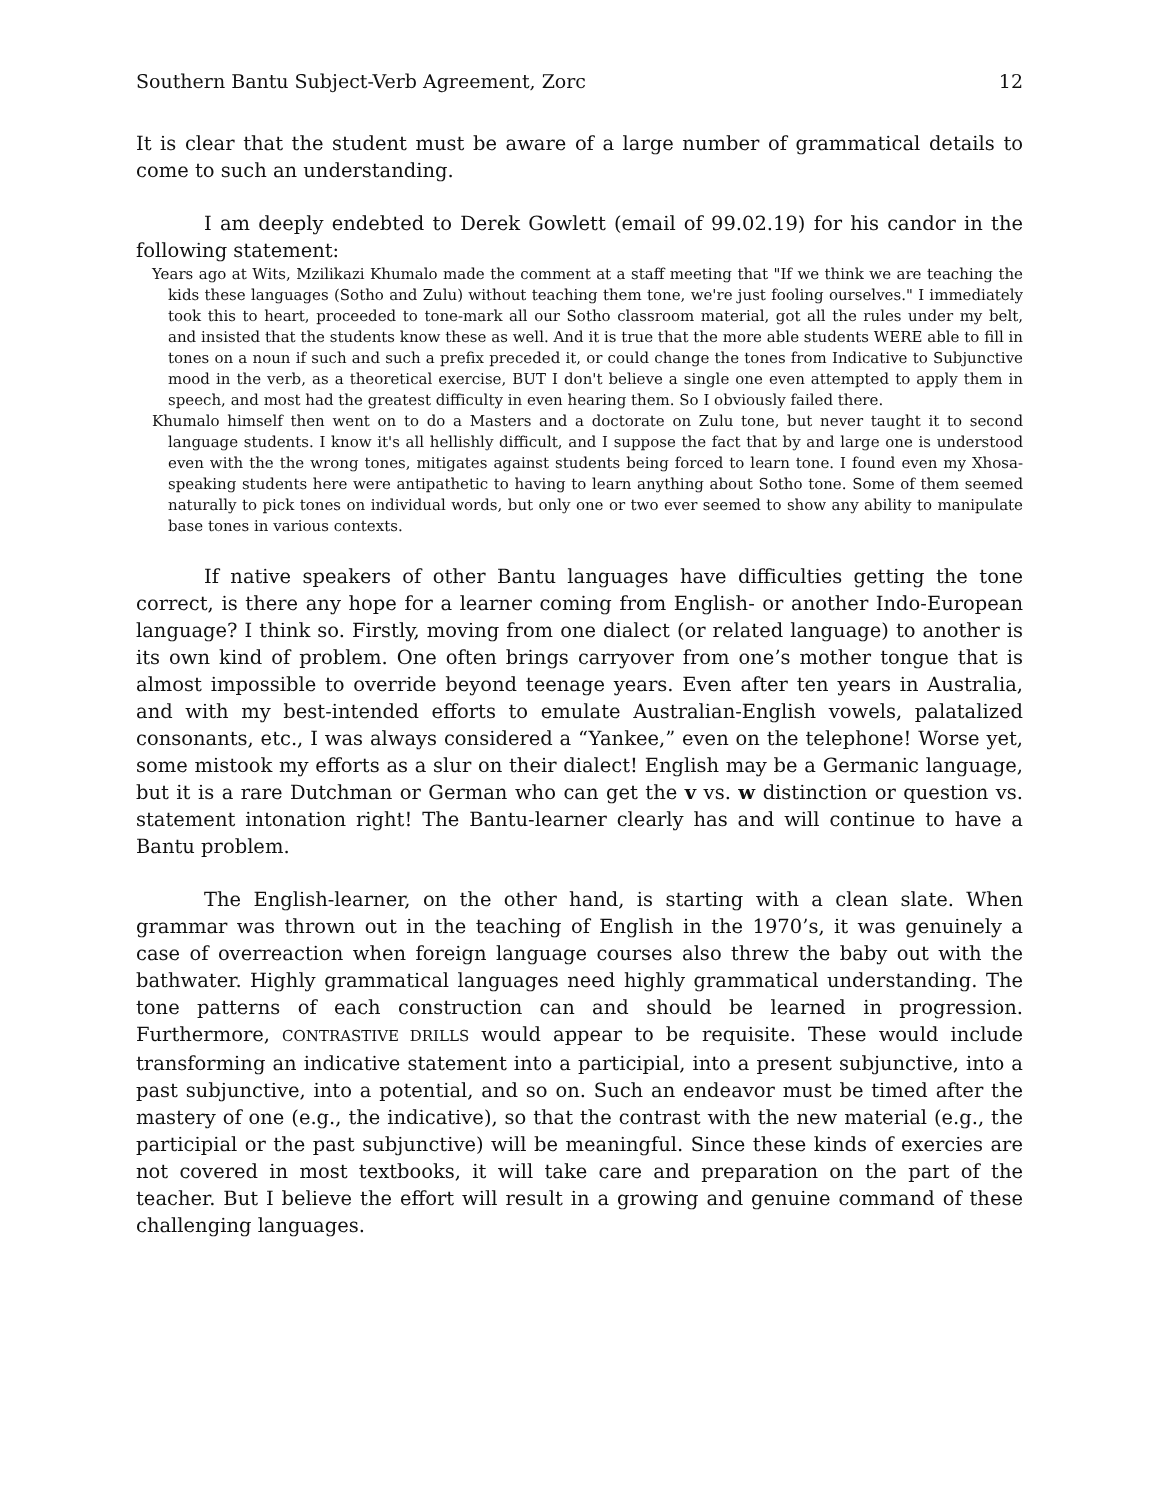Southern Bantu Subject-Verb Agreement, Zorc 12
It is clear that the student must be aware of a large number of grammatical details to come to such an understanding.
I am deeply endebted to Derek Gowlett (email of 99.02.19) for his candor in the following statement:
Years ago at Wits, Mzilikazi Khumalo made the comment at a staff meeting that "If we think we are teaching the kids these languages (Sotho and Zulu) without teaching them tone, we're just fooling ourselves." I immediately took this to heart, proceeded to tone-mark all our Sotho classroom material, got all the rules under my belt, and insisted that the students know these as well. And it is true that the more able students WERE able to fill in tones on a noun if such and such a prefix preceded it, or could change the tones from Indicative to Subjunctive mood in the verb, as a theoretical exercise, BUT I don't believe a single one even attempted to apply them in speech, and most had the greatest difficulty in even hearing them. So I obviously failed there.
Khumalo himself then went on to do a Masters and a doctorate on Zulu tone, but never taught it to second language students. I know it's all hellishly difficult, and I suppose the fact that by and large one is understood even with the the wrong tones, mitigates against students being forced to learn tone. I found even my Xhosa-speaking students here were antipathetic to having to learn anything about Sotho tone. Some of them seemed naturally to pick tones on individual words, but only one or two ever seemed to show any ability to manipulate base tones in various contexts.
If native speakers of other Bantu languages have difficulties getting the tone correct, is there any hope for a learner coming from English- or another Indo-European language? I think so. Firstly, moving from one dialect (or related language) to another is its own kind of problem. One often brings carryover from one’s mother tongue that is almost impossible to override beyond teenage years. Even after ten years in Australia, and with my best-intended efforts to emulate Australian-English vowels, palatalized consonants, etc., I was always considered a “Yankee,” even on the telephone! Worse yet, some mistook my efforts as a slur on their dialect! English may be a Germanic language, but it is a rare Dutchman or German who can get the v vs. w distinction or question vs. statement intonation right! The Bantu-learner clearly has and will continue to have a Bantu problem.
The English-learner, on the other hand, is starting with a clean slate. When grammar was thrown out in the teaching of English in the 1970’s, it was genuinely a case of overreaction when foreign language courses also threw the baby out with the bathwater. Highly grammatical languages need highly grammatical understanding. The tone patterns of each construction can and should be learned in progression. Furthermore, CONTRASTIVE DRILLS would appear to be requisite. These would include transforming an indicative statement into a participial, into a present subjunctive, into a past subjunctive, into a potential, and so on. Such an endeavor must be timed after the mastery of one (e.g., the indicative), so that the contrast with the new material (e.g., the participial or the past subjunctive) will be meaningful. Since these kinds of exercies are not covered in most textbooks, it will take care and preparation on the part of the teacher. But I believe the effort will result in a growing and genuine command of these challenging languages.